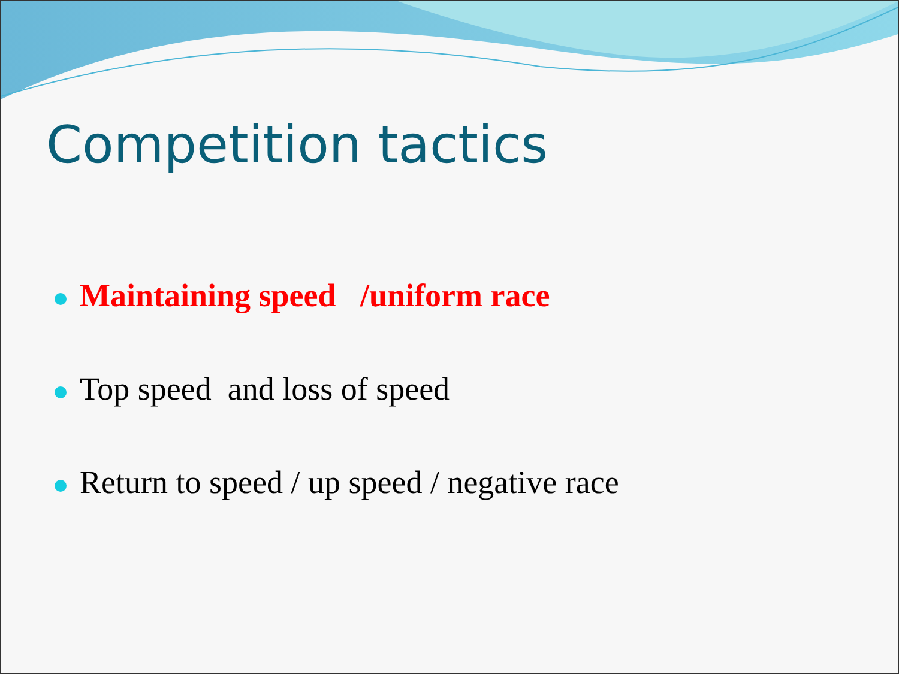Competition tactics
Maintaining speed /uniform race
Top speed and loss of speed
Return to speed / up speed / negative race